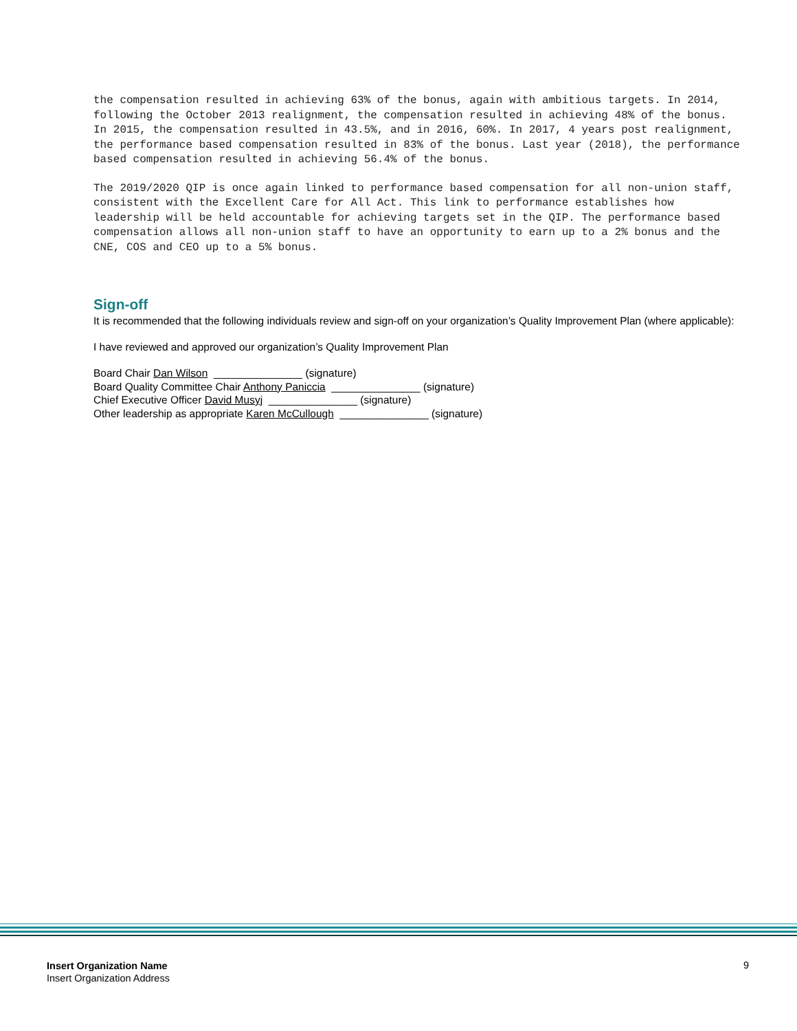the compensation resulted in achieving 63% of the bonus, again with ambitious targets. In 2014, following the October 2013 realignment, the compensation resulted in achieving 48% of the bonus. In 2015, the compensation resulted in 43.5%, and in 2016, 60%. In 2017, 4 years post realignment, the performance based compensation resulted in 83% of the bonus. Last year (2018), the performance based compensation resulted in achieving 56.4% of the bonus.
The 2019/2020 QIP is once again linked to performance based compensation for all non-union staff, consistent with the Excellent Care for All Act. This link to performance establishes how leadership will be held accountable for achieving targets set in the QIP. The performance based compensation allows all non-union staff to have an opportunity to earn up to a 2% bonus and the CNE, COS and CEO up to a 5% bonus.
Sign-off
It is recommended that the following individuals review and sign-off on your organization’s Quality Improvement Plan (where applicable):
I have reviewed and approved our organization’s Quality Improvement Plan
Board Chair Dan Wilson _______________ (signature)
Board Quality Committee Chair Anthony Paniccia _______________ (signature)
Chief Executive Officer David Musyj _______________ (signature)
Other leadership as appropriate Karen McCullough _______________ (signature)
Insert Organization Name
Insert Organization Address
9